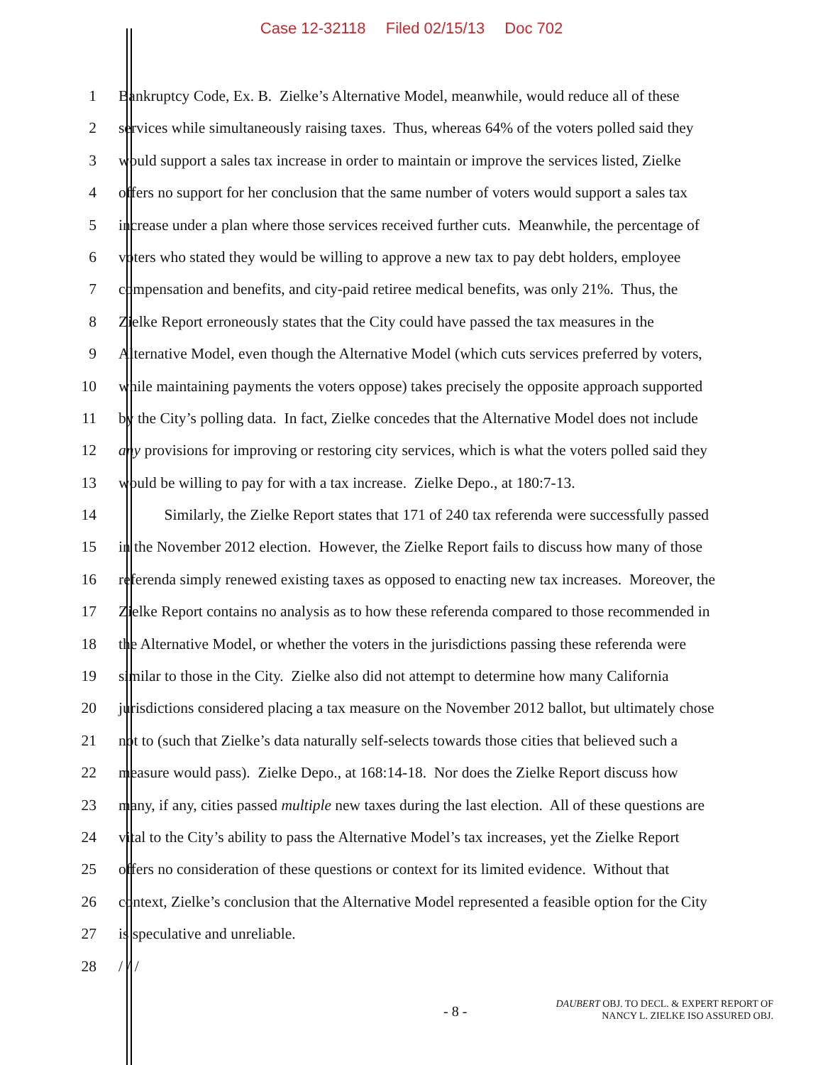Case 12-32118 Filed 02/15/13 Doc 702
1 Bankruptcy Code, Ex. B. Zielke’s Alternative Model, meanwhile, would reduce all of these
2 services while simultaneously raising taxes. Thus, whereas 64% of the voters polled said they
3 would support a sales tax increase in order to maintain or improve the services listed, Zielke
4 offers no support for her conclusion that the same number of voters would support a sales tax
5 increase under a plan where those services received further cuts. Meanwhile, the percentage of
6 voters who stated they would be willing to approve a new tax to pay debt holders, employee
7 compensation and benefits, and city-paid retiree medical benefits, was only 21%. Thus, the
8 Zielke Report erroneously states that the City could have passed the tax measures in the
9 Alternative Model, even though the Alternative Model (which cuts services preferred by voters,
10 while maintaining payments the voters oppose) takes precisely the opposite approach supported
11 by the City’s polling data. In fact, Zielke concedes that the Alternative Model does not include
12 any provisions for improving or restoring city services, which is what the voters polled said they
13 would be willing to pay for with a tax increase. Zielke Depo., at 180:7-13.
14 Similarly, the Zielke Report states that 171 of 240 tax referenda were successfully passed
15 in the November 2012 election. However, the Zielke Report fails to discuss how many of those
16 referenda simply renewed existing taxes as opposed to enacting new tax increases. Moreover, the
17 Zielke Report contains no analysis as to how these referenda compared to those recommended in
18 the Alternative Model, or whether the voters in the jurisdictions passing these referenda were
19 similar to those in the City. Zielke also did not attempt to determine how many California
20 jurisdictions considered placing a tax measure on the November 2012 ballot, but ultimately chose
21 not to (such that Zielke’s data naturally self-selects towards those cities that believed such a
22 measure would pass). Zielke Depo., at 168:14-18. Nor does the Zielke Report discuss how
23 many, if any, cities passed multiple new taxes during the last election. All of these questions are
24 vital to the City’s ability to pass the Alternative Model’s tax increases, yet the Zielke Report
25 offers no consideration of these questions or context for its limited evidence. Without that
26 context, Zielke’s conclusion that the Alternative Model represented a feasible option for the City
27 is speculative and unreliable.
28 / / /
- 8 -
DAUBERT OBJ. TO DECL. & EXPERT REPORT OF
NANCY L. ZIELKE ISO ASSURED OBJ.